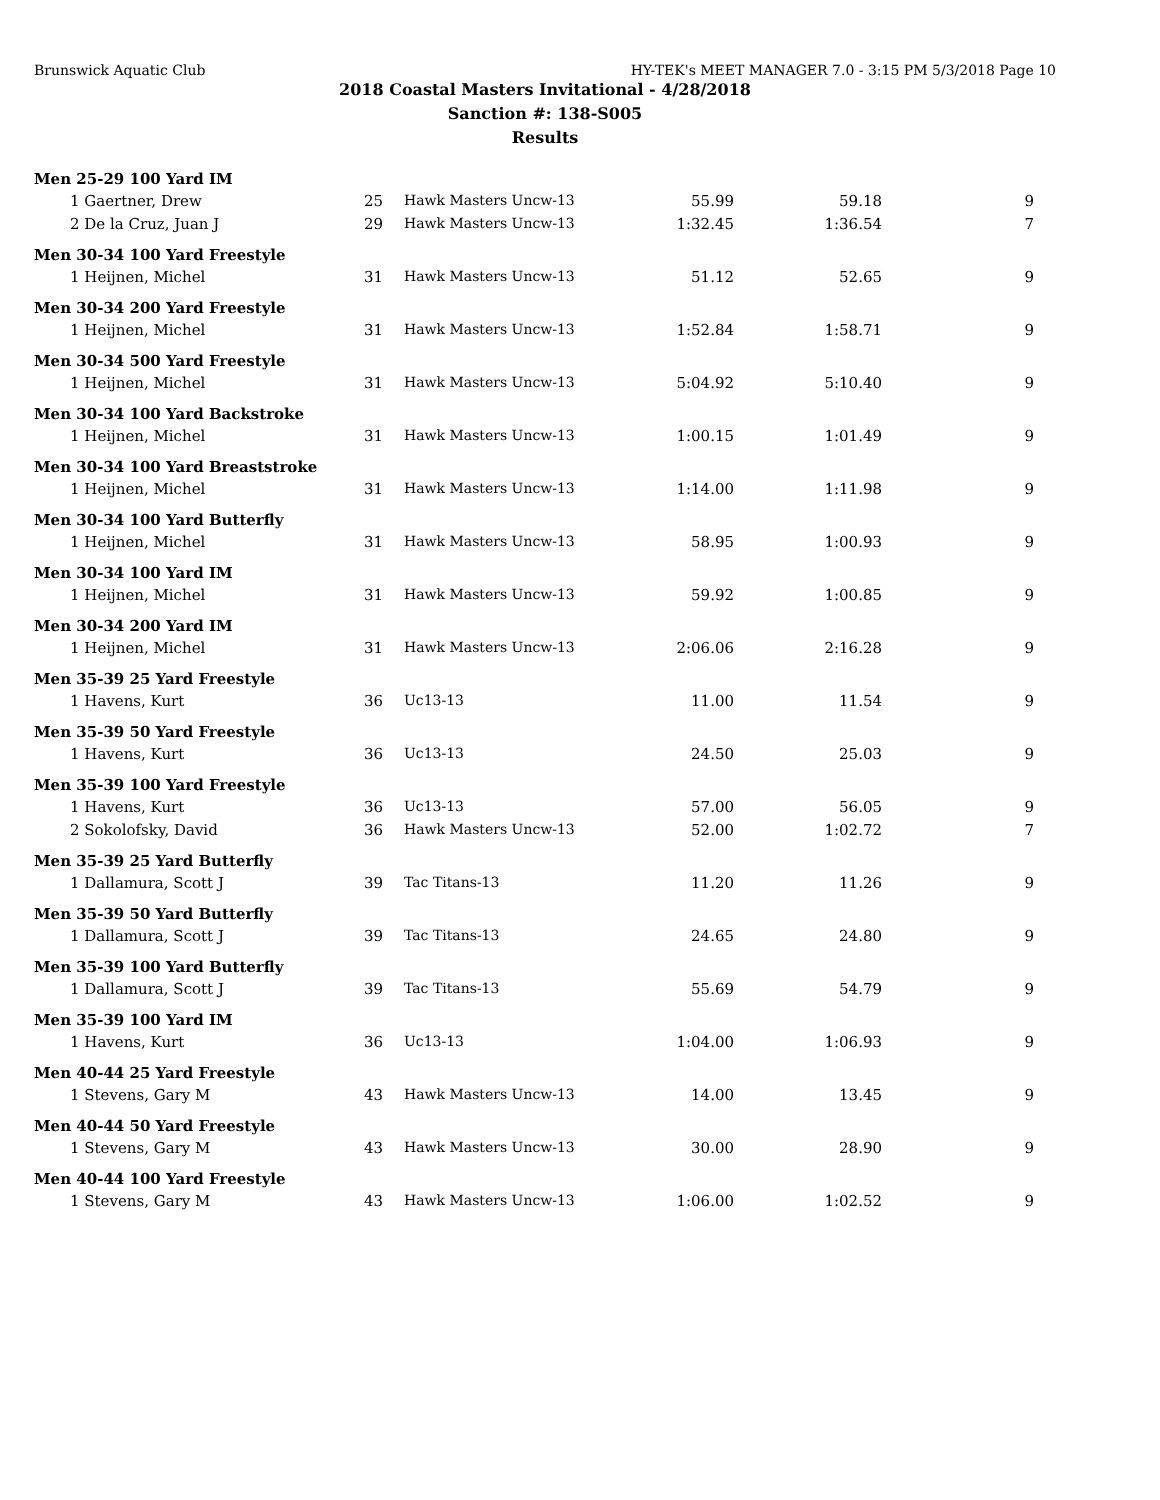Brunswick Aquatic Club HY-TEK's MEET MANAGER 7.0 - 3:15 PM 5/3/2018 Page 10
2018 Coastal Masters Invitational - 4/28/2018
Sanction #: 138-S005
Results
| Men 25-29 100 Yard IM | | | | | |
| 1 Gaertner, Drew | 25 | Hawk Masters Uncw-13 | 55.99 | 59.18 | 9 |
| 2 De la Cruz, Juan J | 29 | Hawk Masters Uncw-13 | 1:32.45 | 1:36.54 | 7 |
| Men 30-34 100 Yard Freestyle | | | | | |
| 1 Heijnen, Michel | 31 | Hawk Masters Uncw-13 | 51.12 | 52.65 | 9 |
| Men 30-34 200 Yard Freestyle | | | | | |
| 1 Heijnen, Michel | 31 | Hawk Masters Uncw-13 | 1:52.84 | 1:58.71 | 9 |
| Men 30-34 500 Yard Freestyle | | | | | |
| 1 Heijnen, Michel | 31 | Hawk Masters Uncw-13 | 5:04.92 | 5:10.40 | 9 |
| Men 30-34 100 Yard Backstroke | | | | | |
| 1 Heijnen, Michel | 31 | Hawk Masters Uncw-13 | 1:00.15 | 1:01.49 | 9 |
| Men 30-34 100 Yard Breaststroke | | | | | |
| 1 Heijnen, Michel | 31 | Hawk Masters Uncw-13 | 1:14.00 | 1:11.98 | 9 |
| Men 30-34 100 Yard Butterfly | | | | | |
| 1 Heijnen, Michel | 31 | Hawk Masters Uncw-13 | 58.95 | 1:00.93 | 9 |
| Men 30-34 100 Yard IM | | | | | |
| 1 Heijnen, Michel | 31 | Hawk Masters Uncw-13 | 59.92 | 1:00.85 | 9 |
| Men 30-34 200 Yard IM | | | | | |
| 1 Heijnen, Michel | 31 | Hawk Masters Uncw-13 | 2:06.06 | 2:16.28 | 9 |
| Men 35-39 25 Yard Freestyle | | | | | |
| 1 Havens, Kurt | 36 | Uc13-13 | 11.00 | 11.54 | 9 |
| Men 35-39 50 Yard Freestyle | | | | | |
| 1 Havens, Kurt | 36 | Uc13-13 | 24.50 | 25.03 | 9 |
| Men 35-39 100 Yard Freestyle | | | | | |
| 1 Havens, Kurt | 36 | Uc13-13 | 57.00 | 56.05 | 9 |
| 2 Sokolofsky, David | 36 | Hawk Masters Uncw-13 | 52.00 | 1:02.72 | 7 |
| Men 35-39 25 Yard Butterfly | | | | | |
| 1 Dallamura, Scott J | 39 | Tac Titans-13 | 11.20 | 11.26 | 9 |
| Men 35-39 50 Yard Butterfly | | | | | |
| 1 Dallamura, Scott J | 39 | Tac Titans-13 | 24.65 | 24.80 | 9 |
| Men 35-39 100 Yard Butterfly | | | | | |
| 1 Dallamura, Scott J | 39 | Tac Titans-13 | 55.69 | 54.79 | 9 |
| Men 35-39 100 Yard IM | | | | | |
| 1 Havens, Kurt | 36 | Uc13-13 | 1:04.00 | 1:06.93 | 9 |
| Men 40-44 25 Yard Freestyle | | | | | |
| 1 Stevens, Gary M | 43 | Hawk Masters Uncw-13 | 14.00 | 13.45 | 9 |
| Men 40-44 50 Yard Freestyle | | | | | |
| 1 Stevens, Gary M | 43 | Hawk Masters Uncw-13 | 30.00 | 28.90 | 9 |
| Men 40-44 100 Yard Freestyle | | | | | |
| 1 Stevens, Gary M | 43 | Hawk Masters Uncw-13 | 1:06.00 | 1:02.52 | 9 |